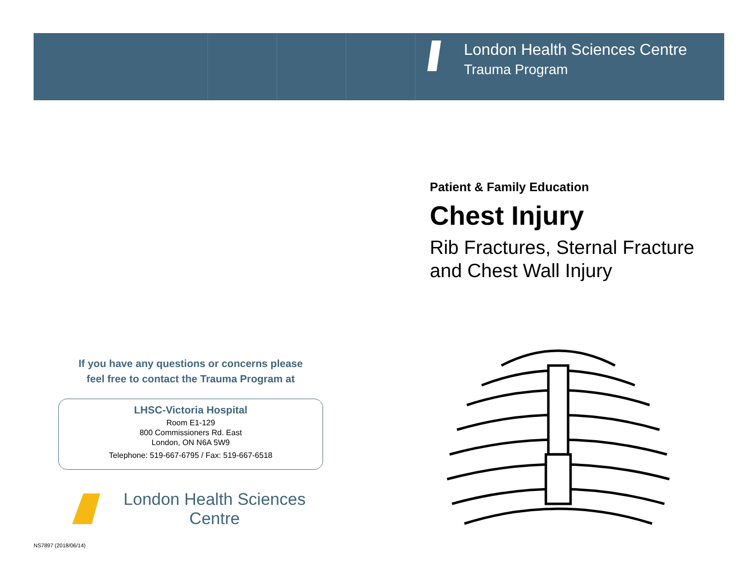London Health Sciences Centre
Trauma Program
Patient & Family Education
Chest Injury
Rib Fractures, Sternal Fracture
and Chest Wall Injury
If you have any questions or concerns please
feel free to contact the Trauma Program at
LHSC-Victoria Hospital
Room E1-129
800 Commissioners Rd. East
London, ON N6A 5W9
Telephone: 519-667-6795 / Fax: 519-667-6518
London Health Sciences Centre
NS7897 (2018/06/14)